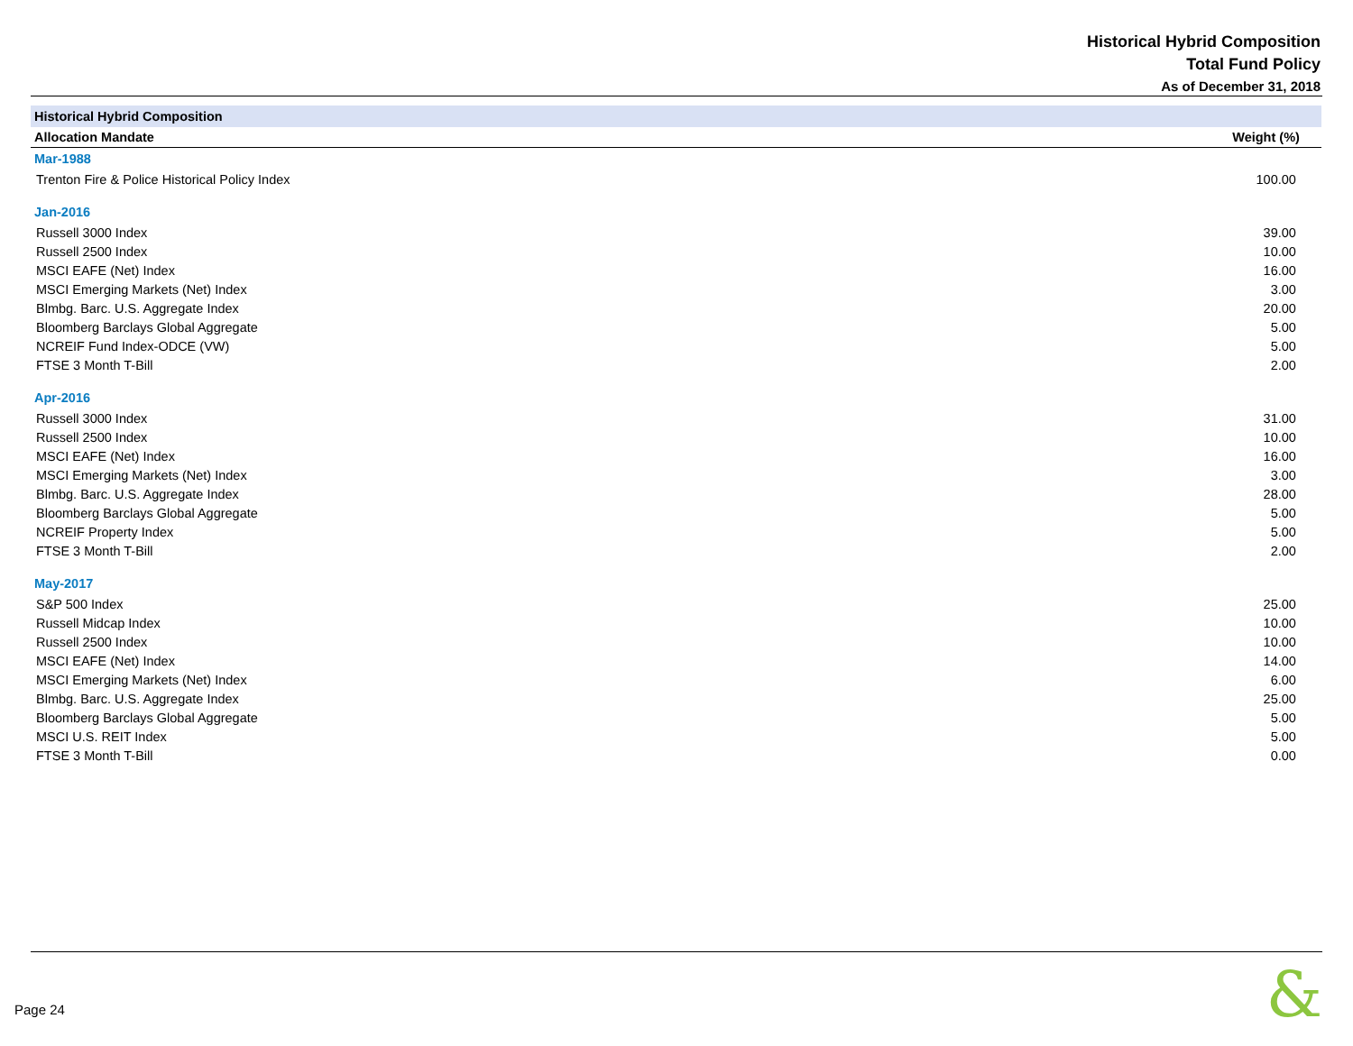Historical Hybrid Composition
Total Fund Policy
As of December 31, 2018
| Historical Hybrid Composition | | |
| Allocation Mandate | Weight (%) | |
| Mar-1988 | | |
| Trenton Fire & Police Historical Policy Index | 100.00 | |
| Jan-2016 | | |
| Russell 3000 Index | 39.00 | |
| Russell 2500 Index | 10.00 | |
| MSCI EAFE (Net) Index | 16.00 | |
| MSCI Emerging Markets (Net) Index | 3.00 | |
| Blmbg. Barc. U.S. Aggregate Index | 20.00 | |
| Bloomberg Barclays Global Aggregate | 5.00 | |
| NCREIF Fund Index-ODCE (VW) | 5.00 | |
| FTSE 3 Month T-Bill | 2.00 | |
| Apr-2016 | | |
| Russell 3000 Index | 31.00 | |
| Russell 2500 Index | 10.00 | |
| MSCI EAFE (Net) Index | 16.00 | |
| MSCI Emerging Markets (Net) Index | 3.00 | |
| Blmbg. Barc. U.S. Aggregate Index | 28.00 | |
| Bloomberg Barclays Global Aggregate | 5.00 | |
| NCREIF Property Index | 5.00 | |
| FTSE 3 Month T-Bill | 2.00 | |
| May-2017 | | |
| S&P 500 Index | 25.00 | |
| Russell Midcap Index | 10.00 | |
| Russell 2500 Index | 10.00 | |
| MSCI EAFE (Net) Index | 14.00 | |
| MSCI Emerging Markets (Net) Index | 6.00 | |
| Blmbg. Barc. U.S. Aggregate Index | 25.00 | |
| Bloomberg Barclays Global Aggregate | 5.00 | |
| MSCI U.S. REIT Index | 5.00 | |
| FTSE 3 Month T-Bill | 0.00 | |
Page 24 &